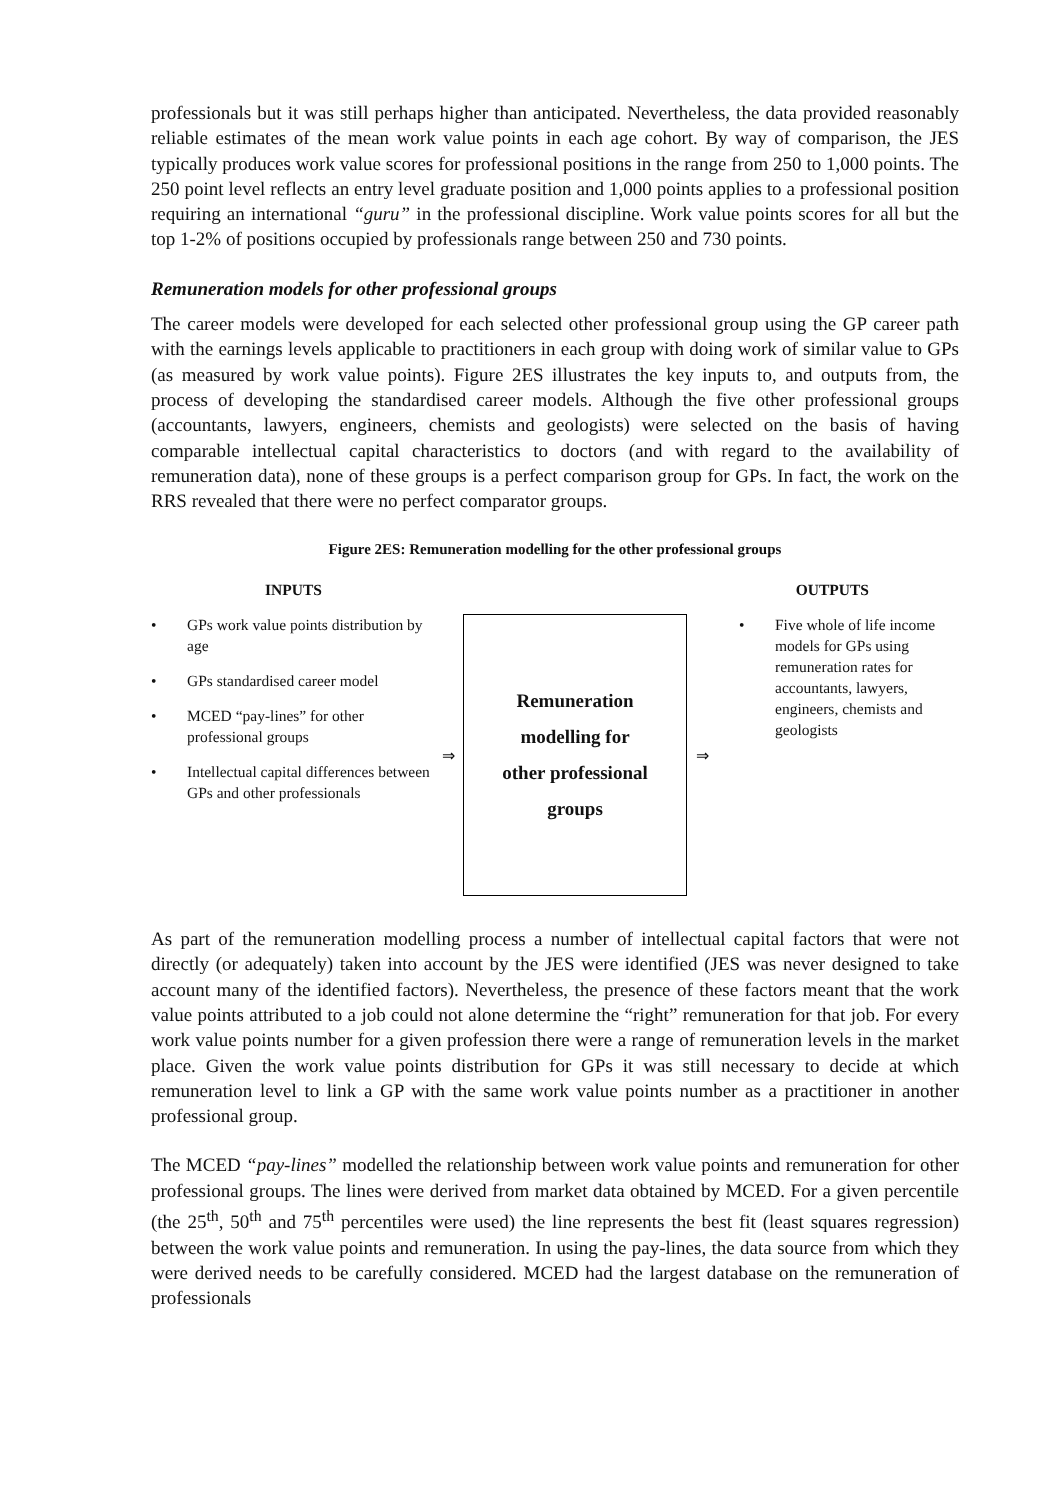professionals but it was still perhaps higher than anticipated. Nevertheless, the data provided reasonably reliable estimates of the mean work value points in each age cohort. By way of comparison, the JES typically produces work value scores for professional positions in the range from 250 to 1,000 points. The 250 point level reflects an entry level graduate position and 1,000 points applies to a professional position requiring an international “guru” in the professional discipline. Work value points scores for all but the top 1-2% of positions occupied by professionals range between 250 and 730 points.
Remuneration models for other professional groups
The career models were developed for each selected other professional group using the GP career path with the earnings levels applicable to practitioners in each group with doing work of similar value to GPs (as measured by work value points). Figure 2ES illustrates the key inputs to, and outputs from, the process of developing the standardised career models. Although the five other professional groups (accountants, lawyers, engineers, chemists and geologists) were selected on the basis of having comparable intellectual capital characteristics to doctors (and with regard to the availability of remuneration data), none of these groups is a perfect comparison group for GPs. In fact, the work on the RRS revealed that there were no perfect comparator groups.
Figure 2ES: Remuneration modelling for the other professional groups
INPUTS OUTPUTS
• GPs work value points distribution by age
• GPs standardised career model
• MCED “pay-lines” for other professional groups
• Intellectual capital differences between GPs and other professionals
⇒
Remuneration
modelling for
other professional
groups
⇒
• Five whole of life income models for GPs using remuneration rates for accountants, lawyers, engineers, chemists and geologists
As part of the remuneration modelling process a number of intellectual capital factors that were not directly (or adequately) taken into account by the JES were identified (JES was never designed to take account many of the identified factors). Nevertheless, the presence of these factors meant that the work value points attributed to a job could not alone determine the “right” remuneration for that job. For every work value points number for a given profession there were a range of remuneration levels in the market place. Given the work value points distribution for GPs it was still necessary to decide at which remuneration level to link a GP with the same work value points number as a practitioner in another professional group.
The MCED “pay-lines” modelled the relationship between work value points and remuneration for other professional groups. The lines were derived from market data obtained by MCED. For a given percentile (the 25<sup>th</sup>, 50<sup>th</sup> and 75<sup>th</sup> percentiles were used) the line represents the best fit (least squares regression) between the work value points and remuneration. In using the pay-lines, the data source from which they were derived needs to be carefully considered. MCED had the largest database on the remuneration of professionals